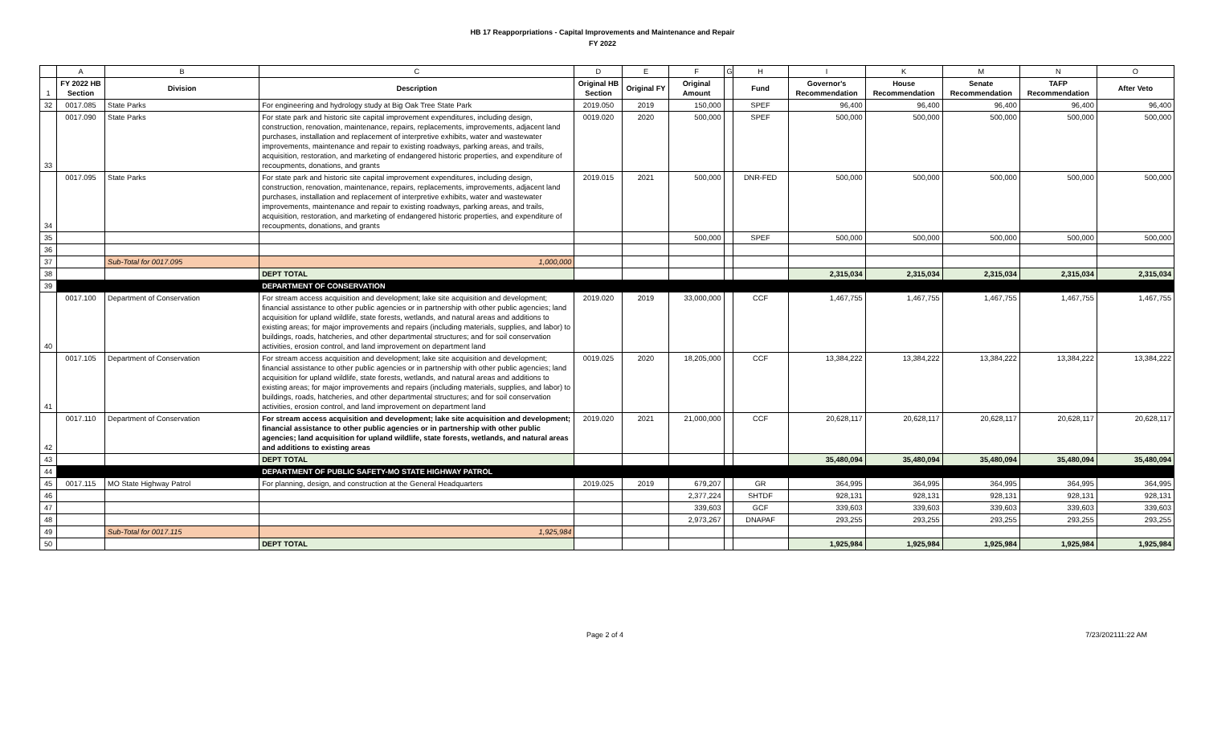HB 17 Reapporpriations - Capital Improvements and Maintenance and Repair
FY 2022
| | A | B | C | D | E | F | G | H | I | K | M | N | O |
| --- | --- | --- | --- | --- | --- | --- | --- | --- | --- | --- | --- | --- | --- |
| 1 | FY 2022 HB Section | Division | Description | Original HB Section | Original FY | Original Amount | | Fund | Governor's Recommendation | House Recommendation | Senate Recommendation | TAFP Recommendation | After Veto |
| 32 | 0017.085 | State Parks | For engineering and hydrology study at Big Oak Tree State Park | 2019.050 | 2019 | 150,000 | | SPEF | 96,400 | 96,400 | 96,400 | 96,400 | 96,400 |
| 33 | 0017.090 | State Parks | For state park and historic site capital improvement expenditures, including design, construction, renovation, maintenance, repairs, replacements, improvements, adjacent land purchases, installation and replacement of interpretive exhibits, water and wastewater improvements, maintenance and repair to existing roadways, parking areas, and trails, acquisition, restoration, and marketing of endangered historic properties, and expenditure of recoupments, donations, and grants | 0019.020 | 2020 | 500,000 | | SPEF | 500,000 | 500,000 | 500,000 | 500,000 | 500,000 |
| 34 | 0017.095 | State Parks | For state park and historic site capital improvement expenditures, including design, construction, renovation, maintenance, repairs, replacements, improvements, adjacent land purchases, installation and replacement of interpretive exhibits, water and wastewater improvements, maintenance and repair to existing roadways, parking areas, and trails, acquisition, restoration, and marketing of endangered historic properties, and expenditure of recoupments, donations, and grants | 2019.015 | 2021 | 500,000 | | DNR-FED | 500,000 | 500,000 | 500,000 | 500,000 | 500,000 |
| 35 | | | | | | 500,000 | | SPEF | 500,000 | 500,000 | 500,000 | 500,000 | 500,000 |
| 36 | | | | | | | | | | | | | |
| 37 | | Sub-Total for 0017.095 | 1,000,000 | | | | | | | | | | |
| 38 | | | DEPT TOTAL | | | | | | 2,315,034 | 2,315,034 | 2,315,034 | 2,315,034 | 2,315,034 |
| 39 | | | DEPARTMENT OF CONSERVATION | | | | | | | | | | |
| 40 | 0017.100 | Department of Conservation | For stream access acquisition and development; lake site acquisition and development; financial assistance to other public agencies or in partnership with other public agencies; land acquisition for upland wildlife, state forests, wetlands, and natural areas and additions to existing areas; for major improvements and repairs (including materials, supplies, and labor) to buildings, roads, hatcheries, and other departmental structures; and for soil conservation activities, erosion control, and land improvement on department land | 2019.020 | 2019 | 33,000,000 | | CCF | 1,467,755 | 1,467,755 | 1,467,755 | 1,467,755 | 1,467,755 |
| 41 | 0017.105 | Department of Conservation | For stream access acquisition and development; lake site acquisition and development; financial assistance to other public agencies or in partnership with other public agencies; land acquisition for upland wildlife, state forests, wetlands, and natural areas and additions to existing areas; for major improvements and repairs (including materials, supplies, and labor) to buildings, roads, hatcheries, and other departmental structures; and for soil conservation activities, erosion control, and land improvement on department land | 0019.025 | 2020 | 18,205,000 | | CCF | 13,384,222 | 13,384,222 | 13,384,222 | 13,384,222 | 13,384,222 |
| 42 | 0017.110 | Department of Conservation | For stream access acquisition and development; lake site acquisition and development; financial assistance to other public agencies or in partnership with other public agencies; land acquisition for upland wildlife, state forests, wetlands, and natural areas and additions to existing areas | 2019.020 | 2021 | 21,000,000 | | CCF | 20,628,117 | 20,628,117 | 20,628,117 | 20,628,117 | 20,628,117 |
| 43 | | | DEPT TOTAL | | | | | | 35,480,094 | 35,480,094 | 35,480,094 | 35,480,094 | 35,480,094 |
| 44 | | | DEPARTMENT OF PUBLIC SAFETY-MO STATE HIGHWAY PATROL | | | | | | | | | | |
| 45 | 0017.115 | MO State Highway Patrol | For planning, design, and construction at the General Headquarters | 2019.025 | 2019 | 679,207 | | GR | 364,995 | 364,995 | 364,995 | 364,995 | 364,995 |
| 46 | | | | | | 2,377,224 | | SHTDF | 928,131 | 928,131 | 928,131 | 928,131 | 928,131 |
| 47 | | | | | | 339,603 | | GCF | 339,603 | 339,603 | 339,603 | 339,603 | 339,603 |
| 48 | | | | | | 2,973,267 | | DNAPAF | 293,255 | 293,255 | 293,255 | 293,255 | 293,255 |
| 49 | | Sub-Total for 0017.115 | 1,925,984 | | | | | | | | | | |
| 50 | | | DEPT TOTAL | | | | | | 1,925,984 | 1,925,984 | 1,925,984 | 1,925,984 | 1,925,984 |
Page 2 of 4 7/23/202111:22 AM